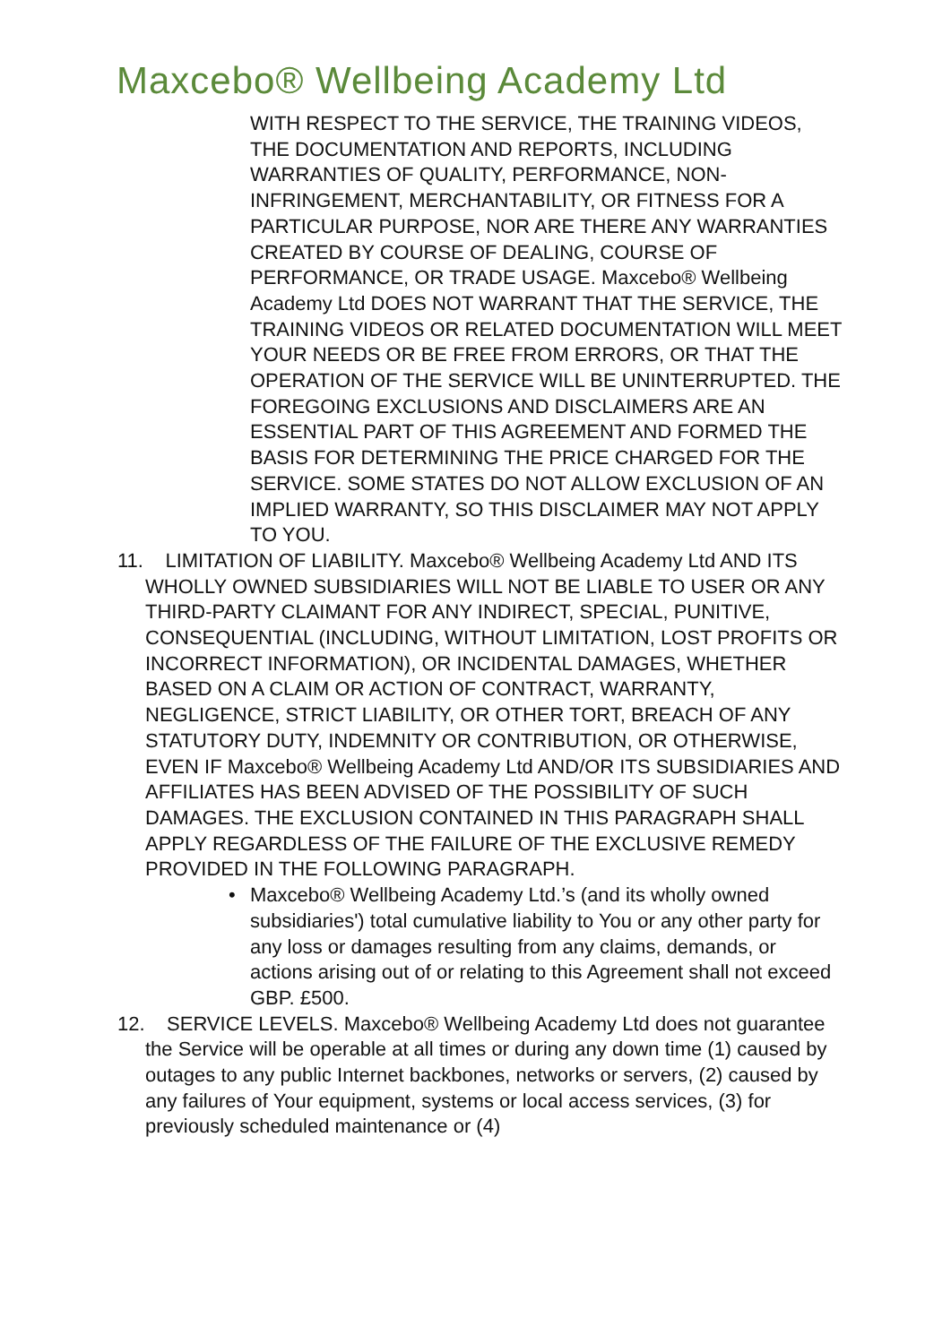Maxcebo® Wellbeing Academy Ltd
WITH RESPECT TO THE SERVICE, THE TRAINING VIDEOS, THE DOCUMENTATION AND REPORTS, INCLUDING WARRANTIES OF QUALITY, PERFORMANCE, NON-INFRINGEMENT, MERCHANTABILITY, OR FITNESS FOR A PARTICULAR PURPOSE, NOR ARE THERE ANY WARRANTIES CREATED BY COURSE OF DEALING, COURSE OF PERFORMANCE, OR TRADE USAGE. Maxcebo® Wellbeing Academy Ltd DOES NOT WARRANT THAT THE SERVICE, THE TRAINING VIDEOS OR RELATED DOCUMENTATION WILL MEET YOUR NEEDS OR BE FREE FROM ERRORS, OR THAT THE OPERATION OF THE SERVICE WILL BE UNINTERRUPTED. THE FOREGOING EXCLUSIONS AND DISCLAIMERS ARE AN ESSENTIAL PART OF THIS AGREEMENT AND FORMED THE BASIS FOR DETERMINING THE PRICE CHARGED FOR THE SERVICE. SOME STATES DO NOT ALLOW EXCLUSION OF AN IMPLIED WARRANTY, SO THIS DISCLAIMER MAY NOT APPLY TO YOU.
11. LIMITATION OF LIABILITY. Maxcebo® Wellbeing Academy Ltd AND ITS WHOLLY OWNED SUBSIDIARIES WILL NOT BE LIABLE TO USER OR ANY THIRD-PARTY CLAIMANT FOR ANY INDIRECT, SPECIAL, PUNITIVE, CONSEQUENTIAL (INCLUDING, WITHOUT LIMITATION, LOST PROFITS OR INCORRECT INFORMATION), OR INCIDENTAL DAMAGES, WHETHER BASED ON A CLAIM OR ACTION OF CONTRACT, WARRANTY, NEGLIGENCE, STRICT LIABILITY, OR OTHER TORT, BREACH OF ANY STATUTORY DUTY, INDEMNITY OR CONTRIBUTION, OR OTHERWISE, EVEN IF Maxcebo® Wellbeing Academy Ltd AND/OR ITS SUBSIDIARIES AND AFFILIATES HAS BEEN ADVISED OF THE POSSIBILITY OF SUCH DAMAGES. THE EXCLUSION CONTAINED IN THIS PARAGRAPH SHALL APPLY REGARDLESS OF THE FAILURE OF THE EXCLUSIVE REMEDY PROVIDED IN THE FOLLOWING PARAGRAPH.
• Maxcebo® Wellbeing Academy Ltd.’s (and its wholly owned subsidiaries') total cumulative liability to You or any other party for any loss or damages resulting from any claims, demands, or actions arising out of or relating to this Agreement shall not exceed GBP. £500.
12. SERVICE LEVELS. Maxcebo® Wellbeing Academy Ltd does not guarantee the Service will be operable at all times or during any down time (1) caused by outages to any public Internet backbones, networks or servers, (2) caused by any failures of Your equipment, systems or local access services, (3) for previously scheduled maintenance or (4)